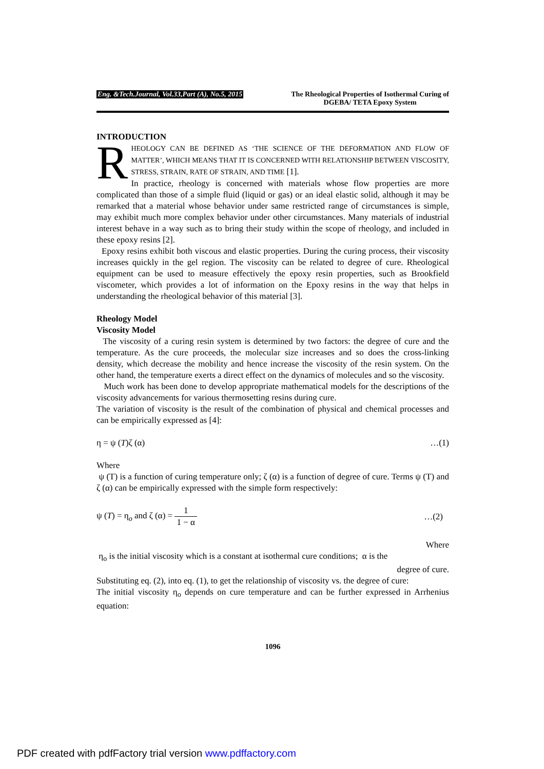Eng. &Tech.Journal, Vol.33,Part (A), No.5, 2015
The Rheological Properties of Isothermal Curing of
DGEBA/ TETA Epoxy System
INTRODUCTION
RHEOLOGY CAN BE DEFINED AS ‘THE SCIENCE OF THE DEFORMATION AND FLOW OF MATTER’, WHICH MEANS THAT IT IS CONCERNED WITH RELATIONSHIP BETWEEN VISCOSITY, STRESS, STRAIN, RATE OF STRAIN, AND TIME [1].
In practice, rheology is concerned with materials whose flow properties are more complicated than those of a simple fluid (liquid or gas) or an ideal elastic solid, although it may be remarked that a material whose behavior under same restricted range of circumstances is simple, may exhibit much more complex behavior under other circumstances. Many materials of industrial interest behave in a way such as to bring their study within the scope of rheology, and included in these epoxy resins [2].
Epoxy resins exhibit both viscous and elastic properties. During the curing process, their viscosity increases quickly in the gel region. The viscosity can be related to degree of cure. Rheological equipment can be used to measure effectively the epoxy resin properties, such as Brookfield viscometer, which provides a lot of information on the Epoxy resins in the way that helps in understanding the rheological behavior of this material [3].
Rheology Model
Viscosity Model
The viscosity of a curing resin system is determined by two factors: the degree of cure and the temperature. As the cure proceeds, the molecular size increases and so does the cross-linking density, which decrease the mobility and hence increase the viscosity of the resin system. On the other hand, the temperature exerts a direct effect on the dynamics of molecules and so the viscosity.
Much work has been done to develop appropriate mathematical models for the descriptions of the viscosity advancements for various thermosetting resins during cure.
The variation of viscosity is the result of the combination of physical and chemical processes and can be empirically expressed as [4]:
η = ψ (T)ζ (α) …(1)
Where
ψ (T) is a function of curing temperature only; ζ (α) is a function of degree of cure. Terms ψ (T) and ζ (α) can be empirically expressed with the simple form respectively:
ψ (T) = η<sub>o</sub> and ζ (α) = 1 1 − α …(2)
Where
η<sub>o</sub> is the initial viscosity which is a constant at isothermal cure conditions; α is the
degree of cure.
Substituting eq. (2), into eq. (1), to get the relationship of viscosity vs. the degree of cure:
The initial viscosity η<sub>o</sub> depends on cure temperature and can be further expressed in Arrhenius equation:
1096
PDF created with pdfFactory trial version www.pdffactory.com